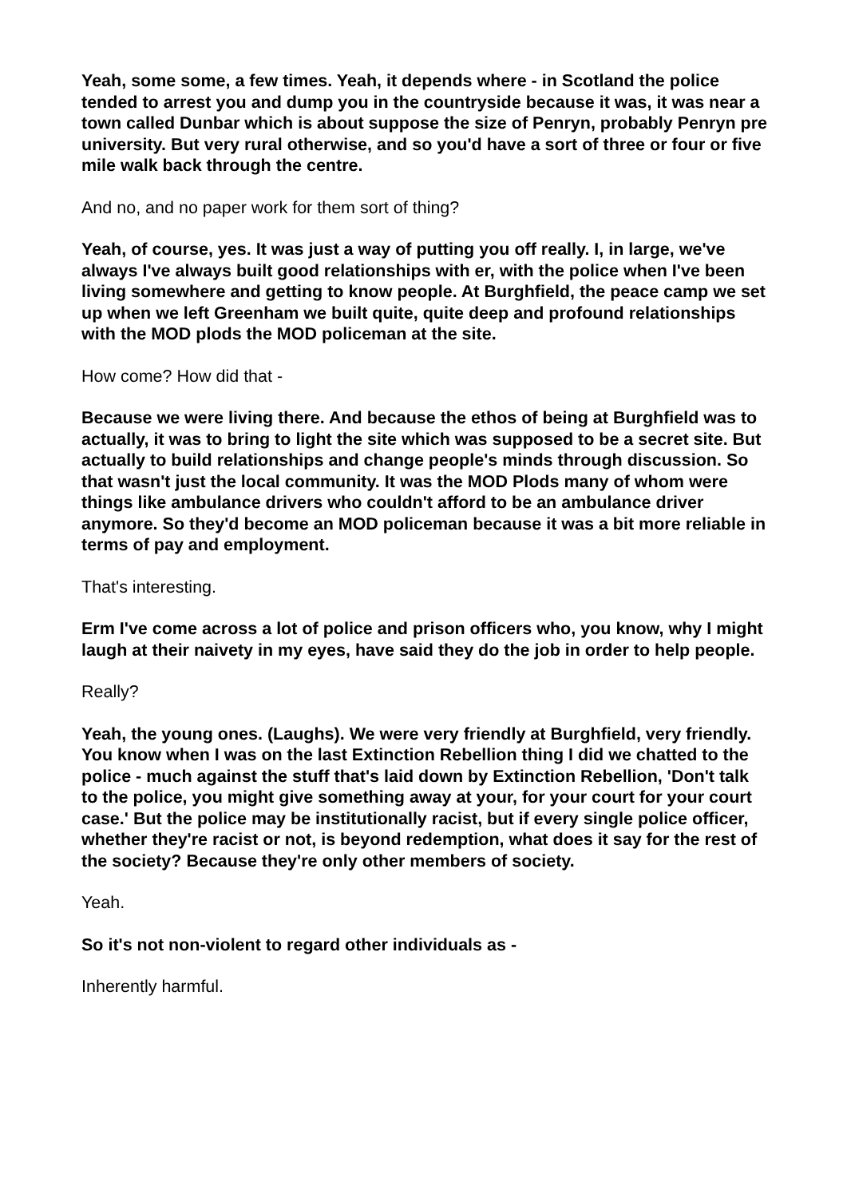Yeah, some some, a few times. Yeah, it depends where - in Scotland the police tended to arrest you and dump you in the countryside because it was, it was near a town called Dunbar which is about suppose the size of Penryn, probably Penryn pre university. But very rural otherwise, and so you'd have a sort of three or four or five mile walk back through the centre.
And no, and no paper work for them sort of thing?
Yeah, of course, yes. It was just a way of putting you off really. I, in large, we've always I've always built good relationships with er, with the police when I've been living somewhere and getting to know people. At Burghfield, the peace camp we set up when we left Greenham we built quite, quite deep and profound relationships with the MOD plods the MOD policeman at the site.
How come? How did that -
Because we were living there. And because the ethos of being at Burghfield was to actually, it was to bring to light the site which was supposed to be a secret site. But actually to build relationships and change people's minds through discussion. So that wasn't just the local community. It was the MOD Plods many of whom were things like ambulance drivers who couldn't afford to be an ambulance driver anymore. So they'd become an MOD policeman because it was a bit more reliable in terms of pay and employment.
That's interesting.
Erm I've come across a lot of police and prison officers who, you know, why I might laugh at their naivety in my eyes, have said they do the job in order to help people.
Really?
Yeah, the young ones. (Laughs). We were very friendly at Burghfield, very friendly. You know when I was on the last Extinction Rebellion thing I did we chatted to the police - much against the stuff that's laid down by Extinction Rebellion, 'Don't talk to the police, you might give something away at your, for your court for your court case.' But the police may be institutionally racist, but if every single police officer, whether they're racist or not, is beyond redemption, what does it say for the rest of the society? Because they're only other members of society.
Yeah.
So it's not non-violent to regard other individuals as -
Inherently harmful.